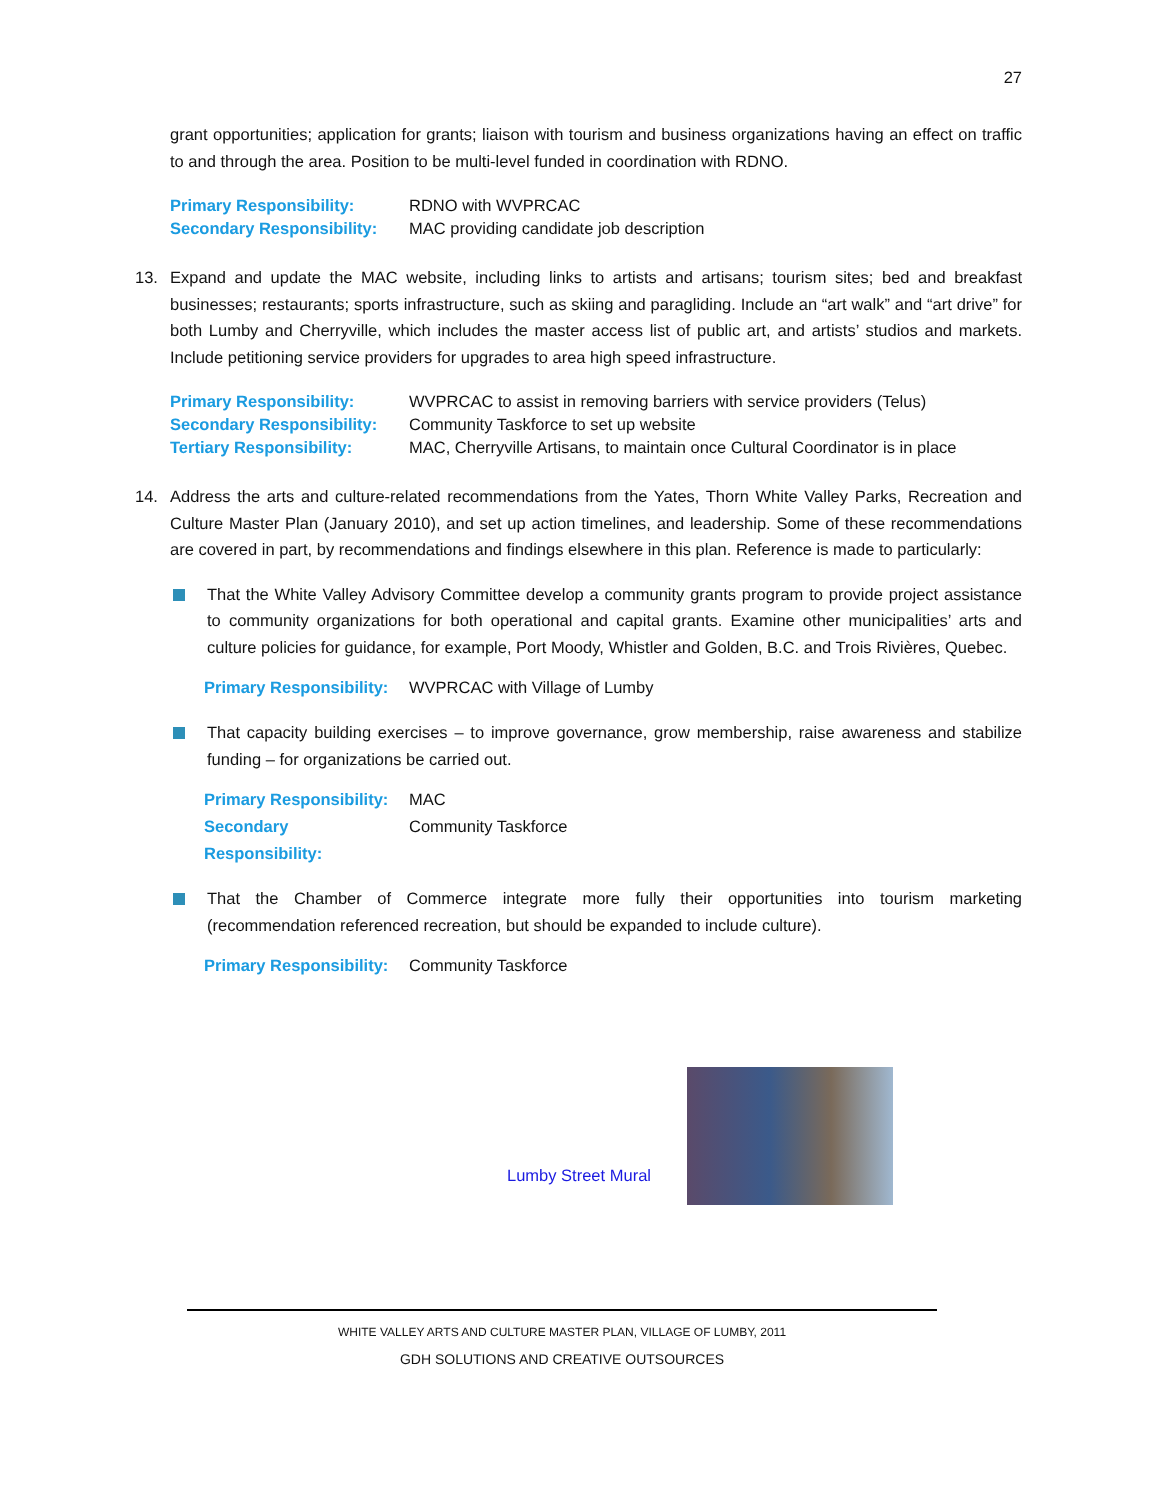27
grant opportunities; application for grants; liaison with tourism and business organizations having an effect on traffic to and through the area. Position to be multi-level funded in coordination with RDNO.
Primary Responsibility: RDNO with WVPRCAC
Secondary Responsibility: MAC providing candidate job description
13. Expand and update the MAC website, including links to artists and artisans; tourism sites; bed and breakfast businesses; restaurants; sports infrastructure, such as skiing and paragliding. Include an “art walk” and “art drive” for both Lumby and Cherryville, which includes the master access list of public art, and artists’ studios and markets. Include petitioning service providers for upgrades to area high speed infrastructure.
Primary Responsibility: WVPRCAC to assist in removing barriers with service providers (Telus)
Secondary Responsibility: Community Taskforce to set up website
Tertiary Responsibility: MAC, Cherryville Artisans, to maintain once Cultural Coordinator is in place
14. Address the arts and culture-related recommendations from the Yates, Thorn White Valley Parks, Recreation and Culture Master Plan (January 2010), and set up action timelines, and leadership. Some of these recommendations are covered in part, by recommendations and findings elsewhere in this plan. Reference is made to particularly:
That the White Valley Advisory Committee develop a community grants program to provide project assistance to community organizations for both operational and capital grants. Examine other municipalities’ arts and culture policies for guidance, for example, Port Moody, Whistler and Golden, B.C. and Trois Rivières, Quebec.
Primary Responsibility: WVPRCAC with Village of Lumby
That capacity building exercises – to improve governance, grow membership, raise awareness and stabilize funding – for organizations be carried out.
Primary Responsibility: MAC
Secondary Responsibility: Community Taskforce
That the Chamber of Commerce integrate more fully their opportunities into tourism marketing (recommendation referenced recreation, but should be expanded to include culture).
Primary Responsibility: Community Taskforce
Lumby Street Mural
WHITE VALLEY ARTS AND CULTURE MASTER PLAN, VILLAGE OF LUMBY, 2011
GDH SOLUTIONS AND CREATIVE OUTSOURCES